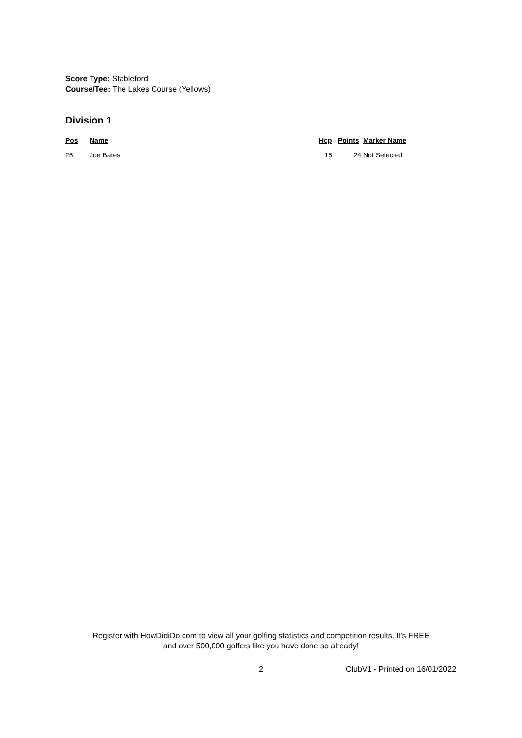Score Type: Stableford
Course/Tee: The Lakes Course (Yellows)
Division 1
| Pos | Name | Hcp | Points | Marker Name |
| --- | --- | --- | --- | --- |
| 25 | Joe Bates | 15 | 24 | Not Selected |
Register with HowDidiDo.com to view all your golfing statistics and competition results. It's FREE
and over 500,000 golfers like you have done so already!
2 ClubV1 - Printed on 16/01/2022